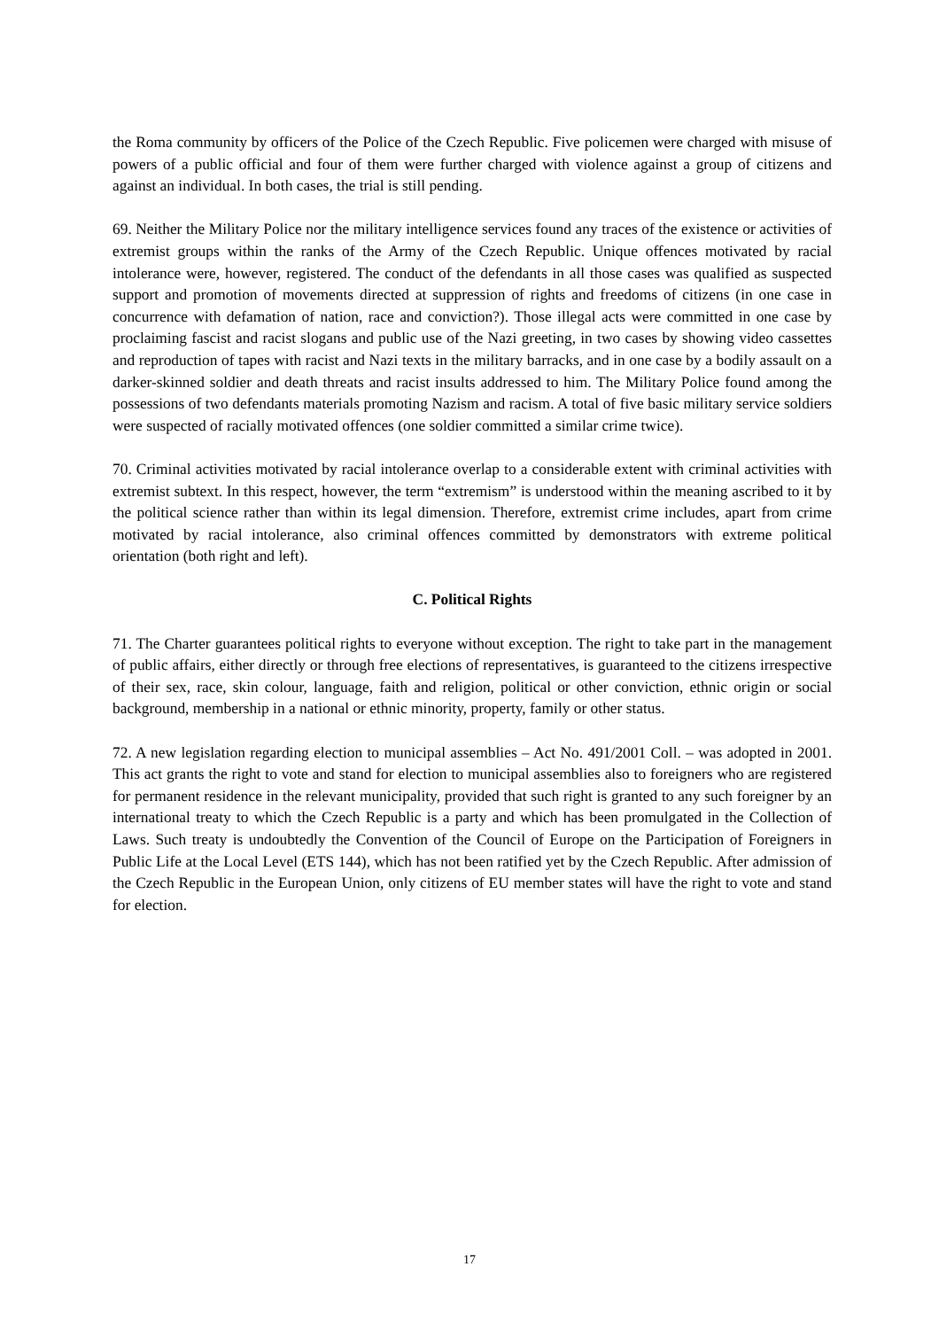the Roma community by officers of the Police of the Czech Republic. Five policemen were charged with misuse of powers of a public official and four of them were further charged with violence against a group of citizens and against an individual. In both cases, the trial is still pending.
69. Neither the Military Police nor the military intelligence services found any traces of the existence or activities of extremist groups within the ranks of the Army of the Czech Republic. Unique offences motivated by racial intolerance were, however, registered. The conduct of the defendants in all those cases was qualified as suspected support and promotion of movements directed at suppression of rights and freedoms of citizens (in one case in concurrence with defamation of nation, race and conviction?). Those illegal acts were committed in one case by proclaiming fascist and racist slogans and public use of the Nazi greeting, in two cases by showing video cassettes and reproduction of tapes with racist and Nazi texts in the military barracks, and in one case by a bodily assault on a darker-skinned soldier and death threats and racist insults addressed to him. The Military Police found among the possessions of two defendants materials promoting Nazism and racism. A total of five basic military service soldiers were suspected of racially motivated offences (one soldier committed a similar crime twice).
70. Criminal activities motivated by racial intolerance overlap to a considerable extent with criminal activities with extremist subtext. In this respect, however, the term “extremism” is understood within the meaning ascribed to it by the political science rather than within its legal dimension. Therefore, extremist crime includes, apart from crime motivated by racial intolerance, also criminal offences committed by demonstrators with extreme political orientation (both right and left).
C. Political Rights
71. The Charter guarantees political rights to everyone without exception. The right to take part in the management of public affairs, either directly or through free elections of representatives, is guaranteed to the citizens irrespective of their sex, race, skin colour, language, faith and religion, political or other conviction, ethnic origin or social background, membership in a national or ethnic minority, property, family or other status.
72. A new legislation regarding election to municipal assemblies – Act No. 491/2001 Coll. – was adopted in 2001. This act grants the right to vote and stand for election to municipal assemblies also to foreigners who are registered for permanent residence in the relevant municipality, provided that such right is granted to any such foreigner by an international treaty to which the Czech Republic is a party and which has been promulgated in the Collection of Laws. Such treaty is undoubtedly the Convention of the Council of Europe on the Participation of Foreigners in Public Life at the Local Level (ETS 144), which has not been ratified yet by the Czech Republic. After admission of the Czech Republic in the European Union, only citizens of EU member states will have the right to vote and stand for election.
17